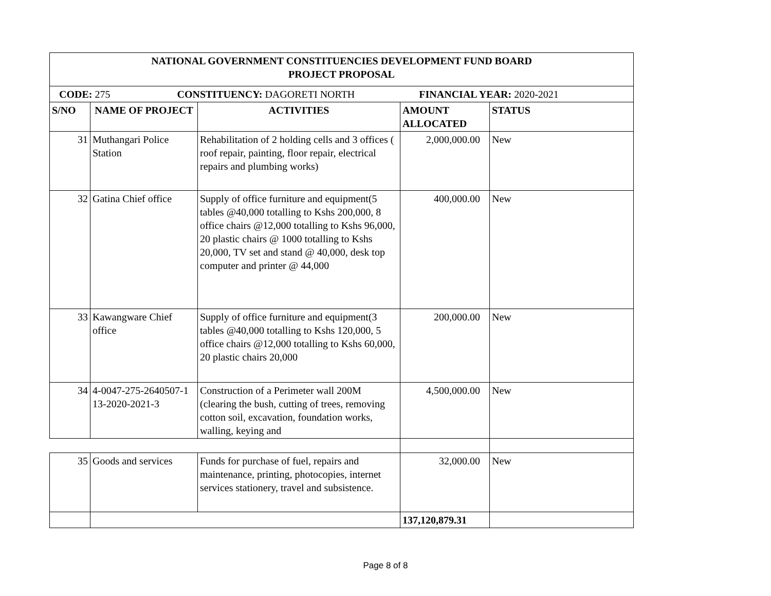| NATIONAL GOVERNMENT CONSTITUENCIES DEVELOPMENT FUND BOARD PROJECT PROPOSAL | | | | |
| --- | --- | --- | --- | --- |
| CODE: 275 CONSTITUENCY: DAGORETI NORTH FINANCIAL YEAR: 2020-2021 | | | | |
| S/NO | NAME OF PROJECT | ACTIVITIES | AMOUNT ALLOCATED | STATUS |
| 31 | Muthangari Police Station | Rehabilitation of 2 holding cells and 3 offices ( roof repair, painting, floor repair, electrical repairs and plumbing works) | 2,000,000.00 | New |
| 32 | Gatina Chief office | Supply of office furniture and equipment(5 tables @40,000 totalling to Kshs 200,000, 8 office chairs @12,000 totalling to Kshs 96,000, 20 plastic chairs @ 1000 totalling to Kshs 20,000, TV set and stand @ 40,000, desk top computer and printer @ 44,000 | 400,000.00 | New |
| 33 | Kawangware Chief office | Supply of office furniture and equipment(3 tables @40,000 totalling to Kshs 120,000, 5 office chairs @12,000 totalling to Kshs 60,000, 20 plastic chairs 20,000 | 200,000.00 | New |
| 34 | 4-0047-275-2640507-1 13-2020-2021-3 | Construction of a Perimeter wall 200M (clearing the bush, cutting of trees, removing cotton soil, excavation, foundation works, walling, keying and | 4,500,000.00 | New |
| 35 | Goods and services | Funds for purchase of fuel, repairs and maintenance, printing, photocopies, internet services stationery, travel and subsistence. | 32,000.00 | New |
| | | | 137,120,879.31 | |
Page 8 of 8